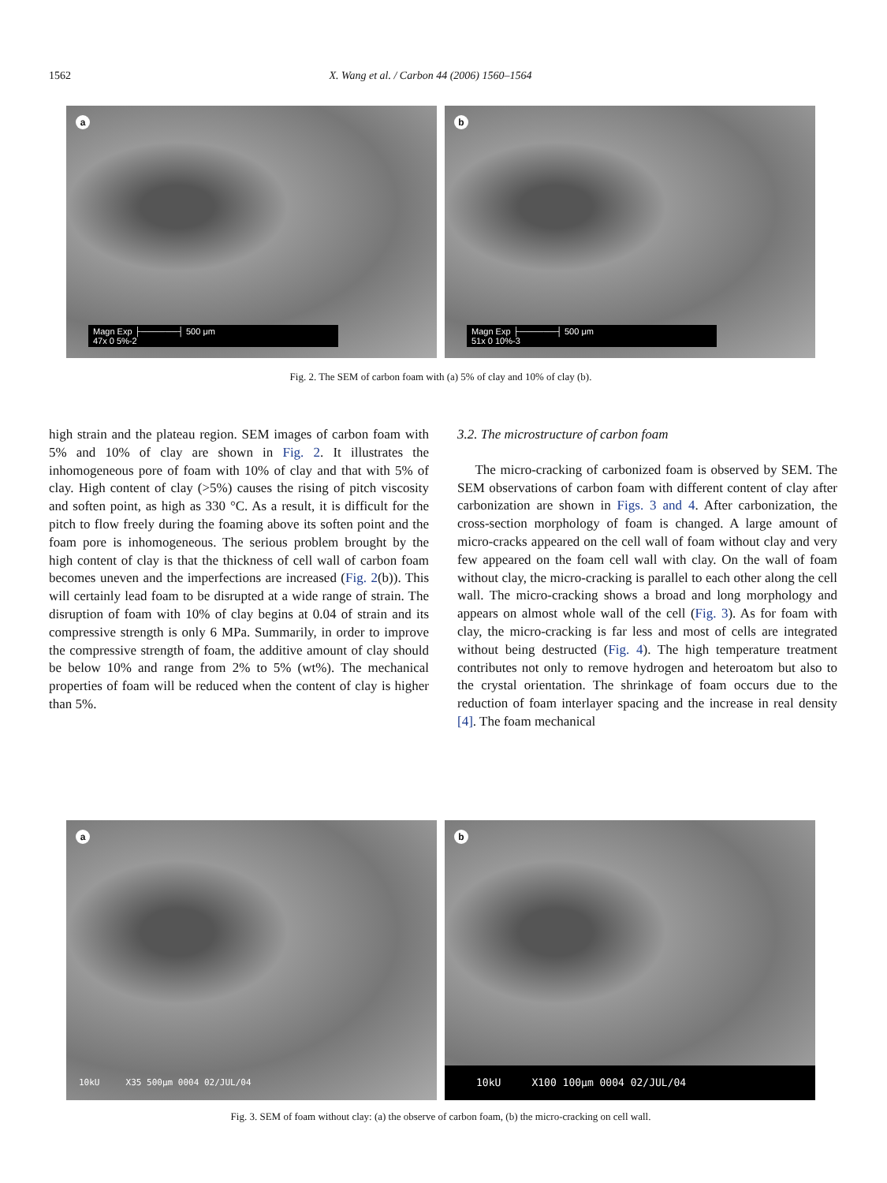1562 X. Wang et al. / Carbon 44 (2006) 1560–1564
a
Magn Exp ├──────┤ 500 μm
47x 0 5%-2
b
Magn Exp ├──────┤ 500 μm
51x 0 10%-3
Fig. 2. The SEM of carbon foam with (a) 5% of clay and 10% of clay (b).
high strain and the plateau region. SEM images of carbon foam with 5% and 10% of clay are shown in Fig. 2. It illustrates the inhomogeneous pore of foam with 10% of clay and that with 5% of clay. High content of clay (>5%) causes the rising of pitch viscosity and soften point, as high as 330 °C. As a result, it is difficult for the pitch to flow freely during the foaming above its soften point and the foam pore is inhomogeneous. The serious problem brought by the high content of clay is that the thickness of cell wall of carbon foam becomes uneven and the imperfections are increased (Fig. 2(b)). This will certainly lead foam to be disrupted at a wide range of strain. The disruption of foam with 10% of clay begins at 0.04 of strain and its compressive strength is only 6 MPa. Summarily, in order to improve the compressive strength of foam, the additive amount of clay should be below 10% and range from 2% to 5% (wt%). The mechanical properties of foam will be reduced when the content of clay is higher than 5%.
3.2. The microstructure of carbon foam
The micro-cracking of carbonized foam is observed by SEM. The SEM observations of carbon foam with different content of clay after carbonization are shown in Figs. 3 and 4. After carbonization, the cross-section morphology of foam is changed. A large amount of micro-cracks appeared on the cell wall of foam without clay and very few appeared on the foam cell wall with clay. On the wall of foam without clay, the micro-cracking is parallel to each other along the cell wall. The micro-cracking shows a broad and long morphology and appears on almost whole wall of the cell (Fig. 3). As for foam with clay, the micro-cracking is far less and most of cells are integrated without being destructed (Fig. 4). The high temperature treatment contributes not only to remove hydrogen and heteroatom but also to the crystal orientation. The shrinkage of foam occurs due to the reduction of foam interlayer spacing and the increase in real density [4]. The foam mechanical
a
10kU X35 500μm 0004 02/JUL/04
b
10kU X100 100μm 0004 02/JUL/04
Fig. 3. SEM of foam without clay: (a) the observe of carbon foam, (b) the micro-cracking on cell wall.